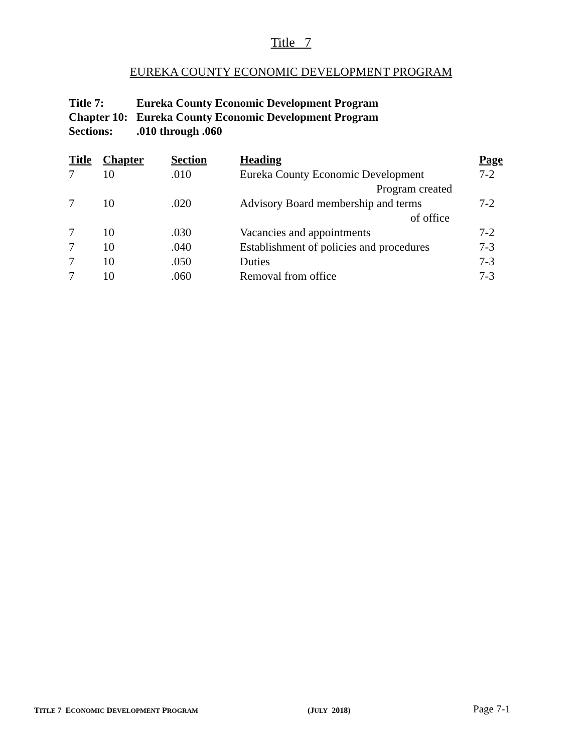Title 7
EUREKA COUNTY ECONOMIC DEVELOPMENT PROGRAM
Title 7: Eureka County Economic Development Program
Chapter 10: Eureka County Economic Development Program
Sections:.010 through .060
| Title | Chapter | Section | Heading | Page |
| --- | --- | --- | --- | --- |
| 7 | 10 | .010 | Eureka County Economic Development Program created | 7-2 |
| 7 | 10 | .020 | Advisory Board membership and terms of office | 7-2 |
| 7 | 10 | .030 | Vacancies and appointments | 7-2 |
| 7 | 10 | .040 | Establishment of policies and procedures | 7-3 |
| 7 | 10 | .050 | Duties | 7-3 |
| 7 | 10 | .060 | Removal from office | 7-3 |
TITLE 7 ECONOMIC DEVELOPMENT PROGRAM (JULY 2018) Page 7-1